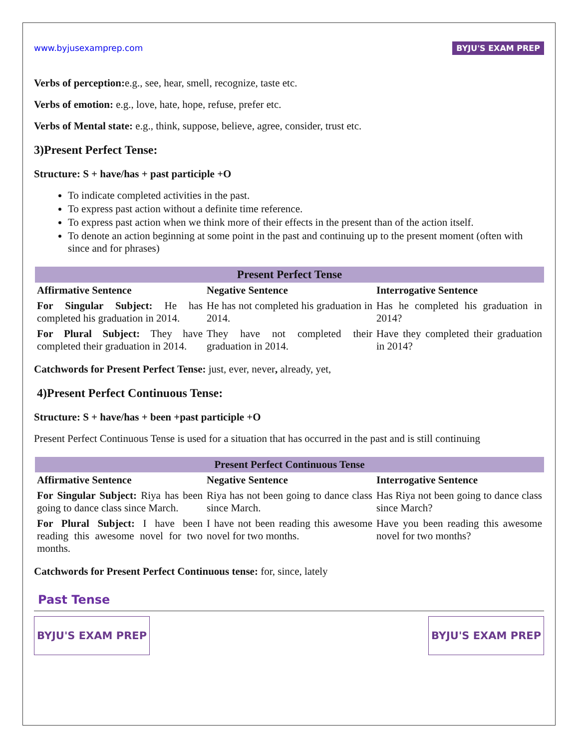www.byjusexamprep.com BYJU'S EXAM PREP
Verbs of perception: e.g., see, hear, smell, recognize, taste etc.
Verbs of emotion: e.g., love, hate, hope, refuse, prefer etc.
Verbs of Mental state: e.g., think, suppose, believe, agree, consider, trust etc.
3)Present Perfect Tense:
Structure: S + have/has + past participle +O
To indicate completed activities in the past.
To express past action without a definite time reference.
To express past action when we think more of their effects in the present than of the action itself.
To denote an action beginning at some point in the past and continuing up to the present moment (often with since and for phrases)
| Present Perfect Tense | | |
| --- | --- | --- |
| Affirmative Sentence | Negative Sentence | Interrogative Sentence |
| For Singular Subject: He has completed his graduation in 2014. | He has not completed his graduation in 2014. | Has he completed his graduation in 2014? |
| For Plural Subject: They have completed their graduation in 2014. | They have not completed their graduation in 2014. | Have they completed their graduation in 2014? |
Catchwords for Present Perfect Tense: just, ever, never, already, yet,
4)Present Perfect Continuous Tense:
Structure: S + have/has + been +past participle +O
Present Perfect Continuous Tense is used for a situation that has occurred in the past and is still continuing
| Present Perfect Continuous Tense | | |
| --- | --- | --- |
| Affirmative Sentence | Negative Sentence | Interrogative Sentence |
| For Singular Subject: Riya has been going to dance class since March. | Riya has not been going to dance class since March. | Has Riya not been going to dance class since March? |
| For Plural Subject: I have been reading this awesome novel for two months. | I have not been reading this awesome novel for two months. | Have you been reading this awesome novel for two months? |
Catchwords for Present Perfect Continuous tense: for, since, lately
Past Tense
BYJU'S EXAM PREP BYJU'S EXAM PREP